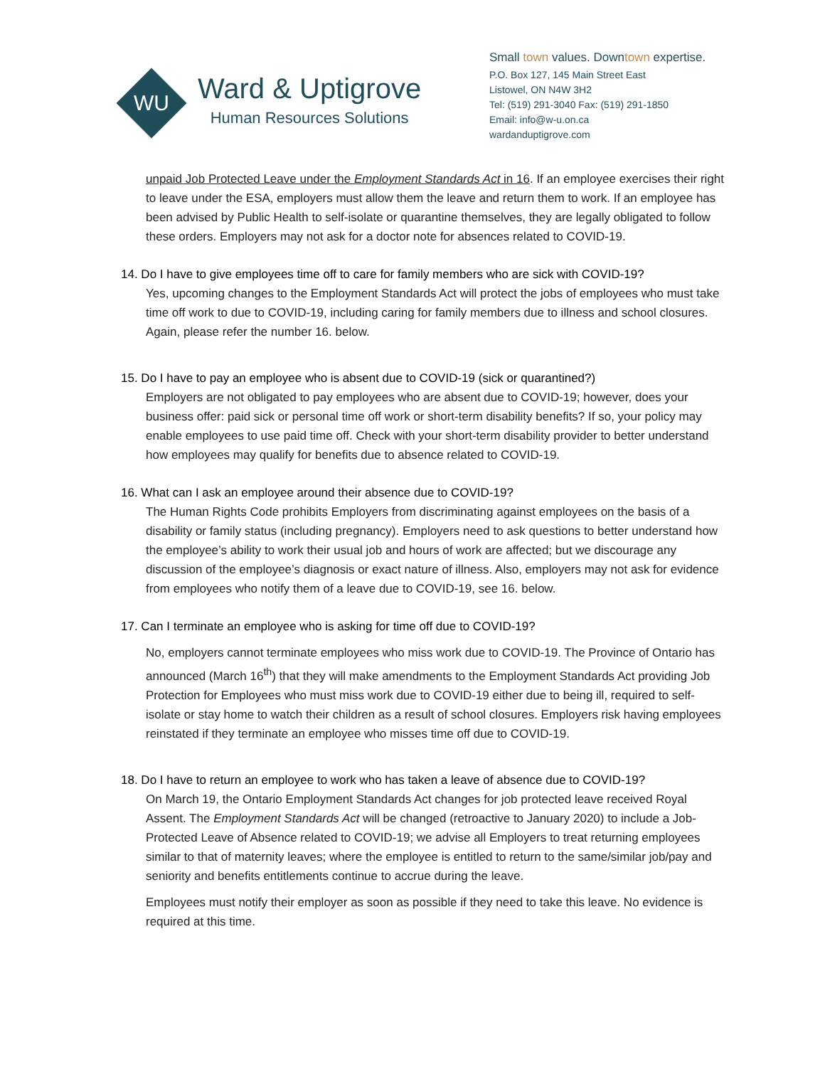WU
Ward & Uptigrove
Human Resources Solutions
Small town values. Downtown expertise.
P.O. Box 127, 145 Main Street East
Listowel, ON N4W 3H2
Tel: (519) 291-3040 Fax: (519) 291-1850
Email: info@w-u.on.ca
wardanduptigrove.com
unpaid Job Protected Leave under the Employment Standards Act in 16. If an employee exercises their right to leave under the ESA, employers must allow them the leave and return them to work. If an employee has been advised by Public Health to self-isolate or quarantine themselves, they are legally obligated to follow these orders. Employers may not ask for a doctor note for absences related to COVID-19.
14. Do I have to give employees time off to care for family members who are sick with COVID-19?
Yes, upcoming changes to the Employment Standards Act will protect the jobs of employees who must take time off work to due to COVID-19, including caring for family members due to illness and school closures. Again, please refer the number 16. below.
15. Do I have to pay an employee who is absent due to COVID-19 (sick or quarantined?)
Employers are not obligated to pay employees who are absent due to COVID-19; however, does your business offer: paid sick or personal time off work or short-term disability benefits? If so, your policy may enable employees to use paid time off. Check with your short-term disability provider to better understand how employees may qualify for benefits due to absence related to COVID-19.
16. What can I ask an employee around their absence due to COVID-19?
The Human Rights Code prohibits Employers from discriminating against employees on the basis of a disability or family status (including pregnancy). Employers need to ask questions to better understand how the employee’s ability to work their usual job and hours of work are affected; but we discourage any discussion of the employee’s diagnosis or exact nature of illness. Also, employers may not ask for evidence from employees who notify them of a leave due to COVID-19, see 16. below.
17. Can I terminate an employee who is asking for time off due to COVID-19?
No, employers cannot terminate employees who miss work due to COVID-19. The Province of Ontario has announced (March 16<sup>th</sup>) that they will make amendments to the Employment Standards Act providing Job Protection for Employees who must miss work due to COVID-19 either due to being ill, required to self-isolate or stay home to watch their children as a result of school closures. Employers risk having employees reinstated if they terminate an employee who misses time off due to COVID-19.
18. Do I have to return an employee to work who has taken a leave of absence due to COVID-19?
On March 19, the Ontario Employment Standards Act changes for job protected leave received Royal Assent. The Employment Standards Act will be changed (retroactive to January 2020) to include a Job-Protected Leave of Absence related to COVID-19; we advise all Employers to treat returning employees similar to that of maternity leaves; where the employee is entitled to return to the same/similar job/pay and seniority and benefits entitlements continue to accrue during the leave.
Employees must notify their employer as soon as possible if they need to take this leave. No evidence is required at this time.